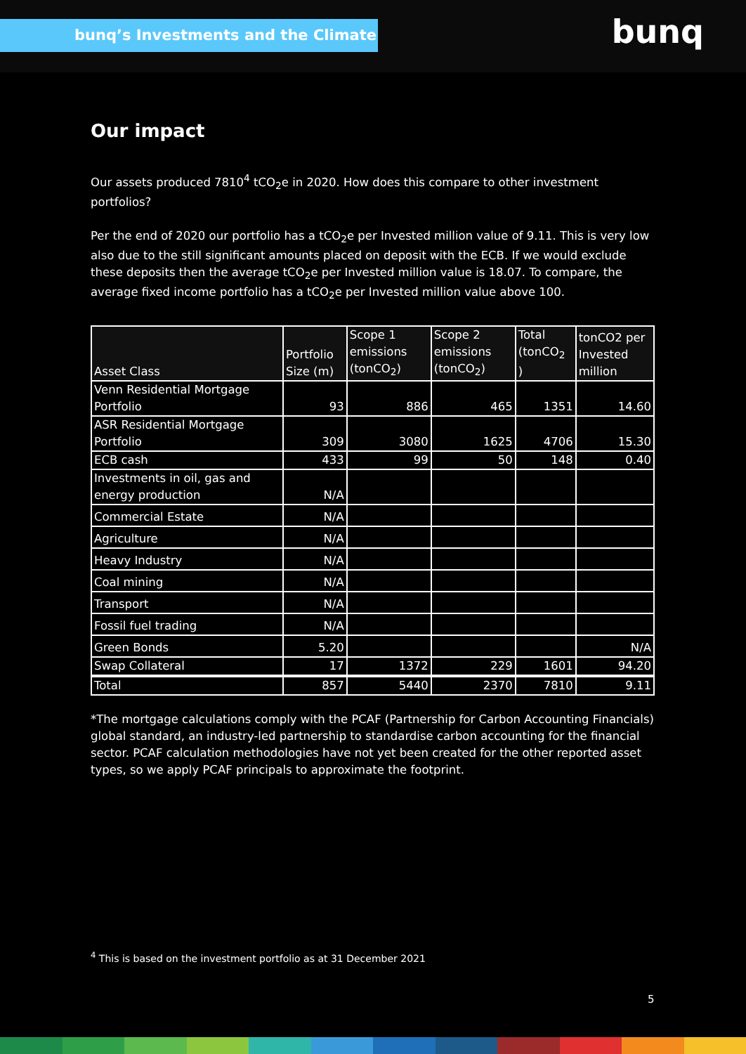bunq’s Investments and the Climate bunq
Our impact
Our assets produced 7810<sup>4</sup> tCO<sub>2</sub>e in 2020. How does this compare to other investment portfolios?
Per the end of 2020 our portfolio has a tCO<sub>2</sub>e per Invested million value of 9.11. This is very low also due to the still significant amounts placed on deposit with the ECB. If we would exclude these deposits then the average tCO<sub>2</sub>e per Invested million value is 18.07. To compare, the average fixed income portfolio has a tCO<sub>2</sub>e per Invested million value above 100.
| Asset Class | Portfolio Size (m) | Scope 1 emissions (tonCO<sub>2</sub>) | Scope 2 emissions (tonCO<sub>2</sub>) | Total (tonCO<sub>2</sub> ) | tonCO2 per Invested million |
| --- | --- | --- | --- | --- | --- |
| Venn Residential Mortgage Portfolio | 93 | 886 | 465 | 1351 | 14.60 |
| ASR Residential Mortgage Portfolio | 309 | 3080 | 1625 | 4706 | 15.30 |
| ECB cash | 433 | 99 | 50 | 148 | 0.40 |
| Investments in oil, gas and energy production | N/A | | | | |
| Commercial Estate | N/A | | | | |
| Agriculture | N/A | | | | |
| Heavy Industry | N/A | | | | |
| Coal mining | N/A | | | | |
| Transport | N/A | | | | |
| Fossil fuel trading | N/A | | | | |
| Green Bonds | 5.20 | | | | N/A |
| Swap Collateral | 17 | 1372 | 229 | 1601 | 94.20 |
| Total | 857 | 5440 | 2370 | 7810 | 9.11 |
*The mortgage calculations comply with the PCAF (Partnership for Carbon Accounting Financials) global standard, an industry-led partnership to standardise carbon accounting for the financial sector. PCAF calculation methodologies have not yet been created for the other reported asset types, so we apply PCAF principals to approximate the footprint.
<sup>4</sup> This is based on the investment portfolio as at 31 December 2021
5